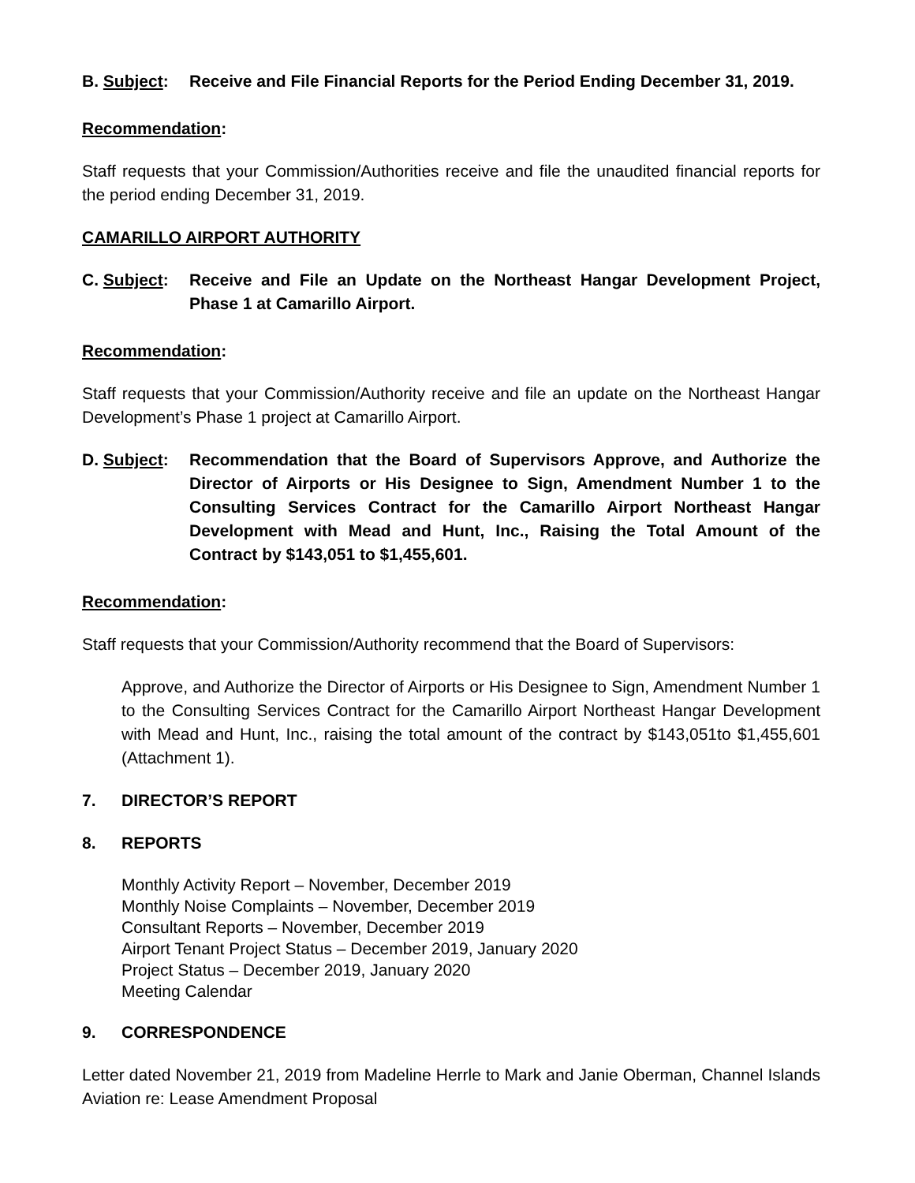B. Subject:
Receive and File Financial Reports for the Period Ending December 31, 2019.
Recommendation:
Staff requests that your Commission/Authorities receive and file the unaudited financial reports for the period ending December 31, 2019.
CAMARILLO AIRPORT AUTHORITY
C. Subject:
Receive and File an Update on the Northeast Hangar Development Project, Phase 1 at Camarillo Airport.
Recommendation:
Staff requests that your Commission/Authority receive and file an update on the Northeast Hangar Development’s Phase 1 project at Camarillo Airport.
D. Subject:
Recommendation that the Board of Supervisors Approve, and Authorize the Director of Airports or His Designee to Sign, Amendment Number 1 to the Consulting Services Contract for the Camarillo Airport Northeast Hangar Development with Mead and Hunt, Inc., Raising the Total Amount of the Contract by $143,051 to $1,455,601.
Recommendation:
Staff requests that your Commission/Authority recommend that the Board of Supervisors:
Approve, and Authorize the Director of Airports or His Designee to Sign, Amendment Number 1 to the Consulting Services Contract for the Camarillo Airport Northeast Hangar Development with Mead and Hunt, Inc., raising the total amount of the contract by $143,051to $1,455,601 (Attachment 1).
7. DIRECTOR’S REPORT
8. REPORTS
Monthly Activity Report – November, December 2019
Monthly Noise Complaints – November, December 2019
Consultant Reports – November, December 2019
Airport Tenant Project Status – December 2019, January 2020
Project Status – December 2019, January 2020
Meeting Calendar
9. CORRESPONDENCE
Letter dated November 21, 2019 from Madeline Herrle to Mark and Janie Oberman, Channel Islands Aviation re: Lease Amendment Proposal